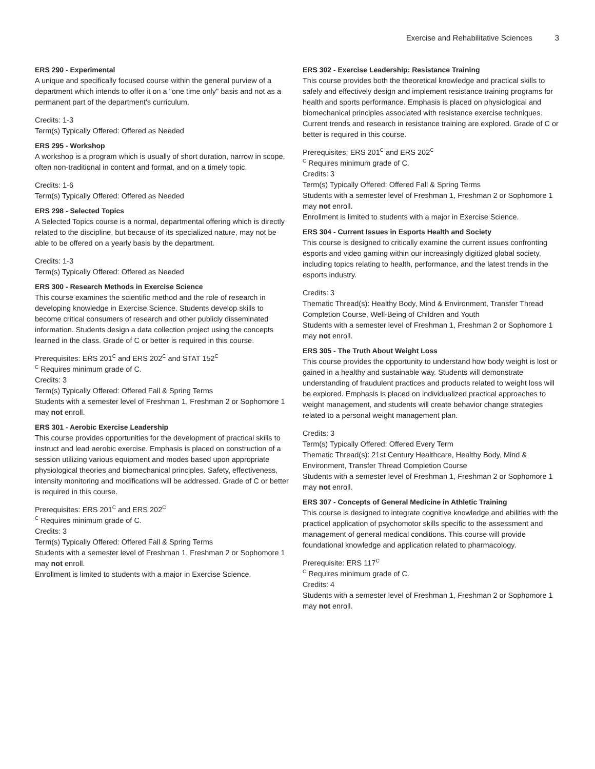Exercise and Rehabilitative Sciences
3
ERS 290 - Experimental
A unique and specifically focused course within the general purview of a department which intends to offer it on a "one time only" basis and not as a permanent part of the department's curriculum.
Credits: 1-3
Term(s) Typically Offered: Offered as Needed
ERS 295 - Workshop
A workshop is a program which is usually of short duration, narrow in scope, often non-traditional in content and format, and on a timely topic.
Credits: 1-6
Term(s) Typically Offered: Offered as Needed
ERS 298 - Selected Topics
A Selected Topics course is a normal, departmental offering which is directly related to the discipline, but because of its specialized nature, may not be able to be offered on a yearly basis by the department.
Credits: 1-3
Term(s) Typically Offered: Offered as Needed
ERS 300 - Research Methods in Exercise Science
This course examines the scientific method and the role of research in developing knowledge in Exercise Science. Students develop skills to become critical consumers of research and other publicly disseminated information. Students design a data collection project using the concepts learned in the class. Grade of C or better is required in this course.
Prerequisites: ERS 201<sup>C</sup> and ERS 202<sup>C</sup> and STAT 152<sup>C</sup>
<sup>C</sup> Requires minimum grade of C.
Credits: 3
Term(s) Typically Offered: Offered Fall & Spring Terms
Students with a semester level of Freshman 1, Freshman 2 or Sophomore 1 may not enroll.
ERS 301 - Aerobic Exercise Leadership
This course provides opportunities for the development of practical skills to instruct and lead aerobic exercise. Emphasis is placed on construction of a session utilizing various equipment and modes based upon appropriate physiological theories and biomechanical principles. Safety, effectiveness, intensity monitoring and modifications will be addressed. Grade of C or better is required in this course.
Prerequisites: ERS 201<sup>C</sup> and ERS 202<sup>C</sup>
<sup>C</sup> Requires minimum grade of C.
Credits: 3
Term(s) Typically Offered: Offered Fall & Spring Terms
Students with a semester level of Freshman 1, Freshman 2 or Sophomore 1 may not enroll.
Enrollment is limited to students with a major in Exercise Science.
ERS 302 - Exercise Leadership: Resistance Training
This course provides both the theoretical knowledge and practical skills to safely and effectively design and implement resistance training programs for health and sports performance. Emphasis is placed on physiological and biomechanical principles associated with resistance exercise techniques. Current trends and research in resistance training are explored. Grade of C or better is required in this course.
Prerequisites: ERS 201<sup>C</sup> and ERS 202<sup>C</sup>
<sup>C</sup> Requires minimum grade of C.
Credits: 3
Term(s) Typically Offered: Offered Fall & Spring Terms
Students with a semester level of Freshman 1, Freshman 2 or Sophomore 1 may not enroll.
Enrollment is limited to students with a major in Exercise Science.
ERS 304 - Current Issues in Esports Health and Society
This course is designed to critically examine the current issues confronting esports and video gaming within our increasingly digitized global society, including topics relating to health, performance, and the latest trends in the esports industry.
Credits: 3
Thematic Thread(s): Healthy Body, Mind & Environment, Transfer Thread Completion Course, Well-Being of Children and Youth
Students with a semester level of Freshman 1, Freshman 2 or Sophomore 1 may not enroll.
ERS 305 - The Truth About Weight Loss
This course provides the opportunity to understand how body weight is lost or gained in a healthy and sustainable way. Students will demonstrate understanding of fraudulent practices and products related to weight loss will be explored. Emphasis is placed on individualized practical approaches to weight management, and students will create behavior change strategies related to a personal weight management plan.
Credits: 3
Term(s) Typically Offered: Offered Every Term
Thematic Thread(s): 21st Century Healthcare, Healthy Body, Mind & Environment, Transfer Thread Completion Course
Students with a semester level of Freshman 1, Freshman 2 or Sophomore 1 may not enroll.
ERS 307 - Concepts of General Medicine in Athletic Training
This course is designed to integrate cognitive knowledge and abilities with the practicel application of psychomotor skills specific to the assessment and management of general medical conditions. This course will provide foundational knowledge and application related to pharmacology.
Prerequisite: ERS 117<sup>C</sup>
<sup>C</sup> Requires minimum grade of C.
Credits: 4
Students with a semester level of Freshman 1, Freshman 2 or Sophomore 1 may not enroll.